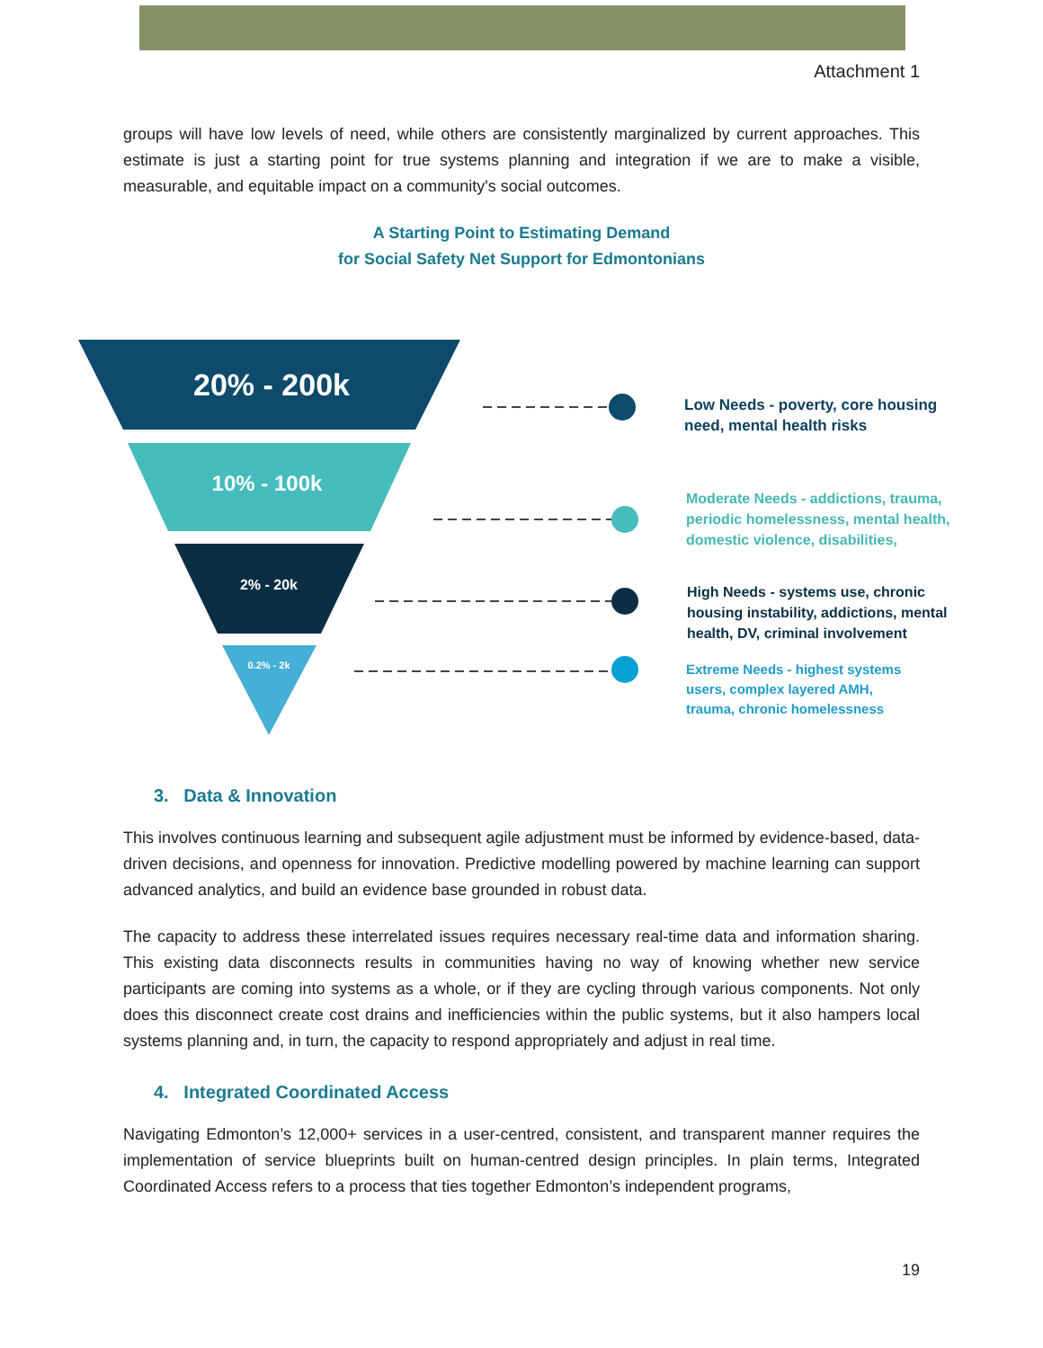Attachment 1
groups will have low levels of need, while others are consistently marginalized by current approaches. This estimate is just a starting point for true systems planning and integration if we are to make a visible, measurable, and equitable impact on a community's social outcomes.
A Starting Point to Estimating Demand
for Social Safety Net Support for Edmontonians
20% - 200k
10% - 100k
2% - 20k
0.2% - 2k
Low Needs - poverty, core housing
need, mental health risks
Moderate Needs - addictions, trauma,
periodic homelessness, mental health,
domestic violence, disabilities,
High Needs - systems use, chronic
housing instability, addictions, mental
health, DV, criminal involvement
Extreme Needs - highest systems
users, complex layered AMH,
trauma, chronic homelessness
3. Data & Innovation
This involves continuous learning and subsequent agile adjustment must be informed by evidence-based, data-driven decisions, and openness for innovation. Predictive modelling powered by machine learning can support advanced analytics, and build an evidence base grounded in robust data.
The capacity to address these interrelated issues requires necessary real-time data and information sharing. This existing data disconnects results in communities having no way of knowing whether new service participants are coming into systems as a whole, or if they are cycling through various components. Not only does this disconnect create cost drains and inefficiencies within the public systems, but it also hampers local systems planning and, in turn, the capacity to respond appropriately and adjust in real time.
4. Integrated Coordinated Access
Navigating Edmonton’s 12,000+ services in a user-centred, consistent, and transparent manner requires the implementation of service blueprints built on human-centred design principles. In plain terms, Integrated Coordinated Access refers to a process that ties together Edmonton’s independent programs,
19